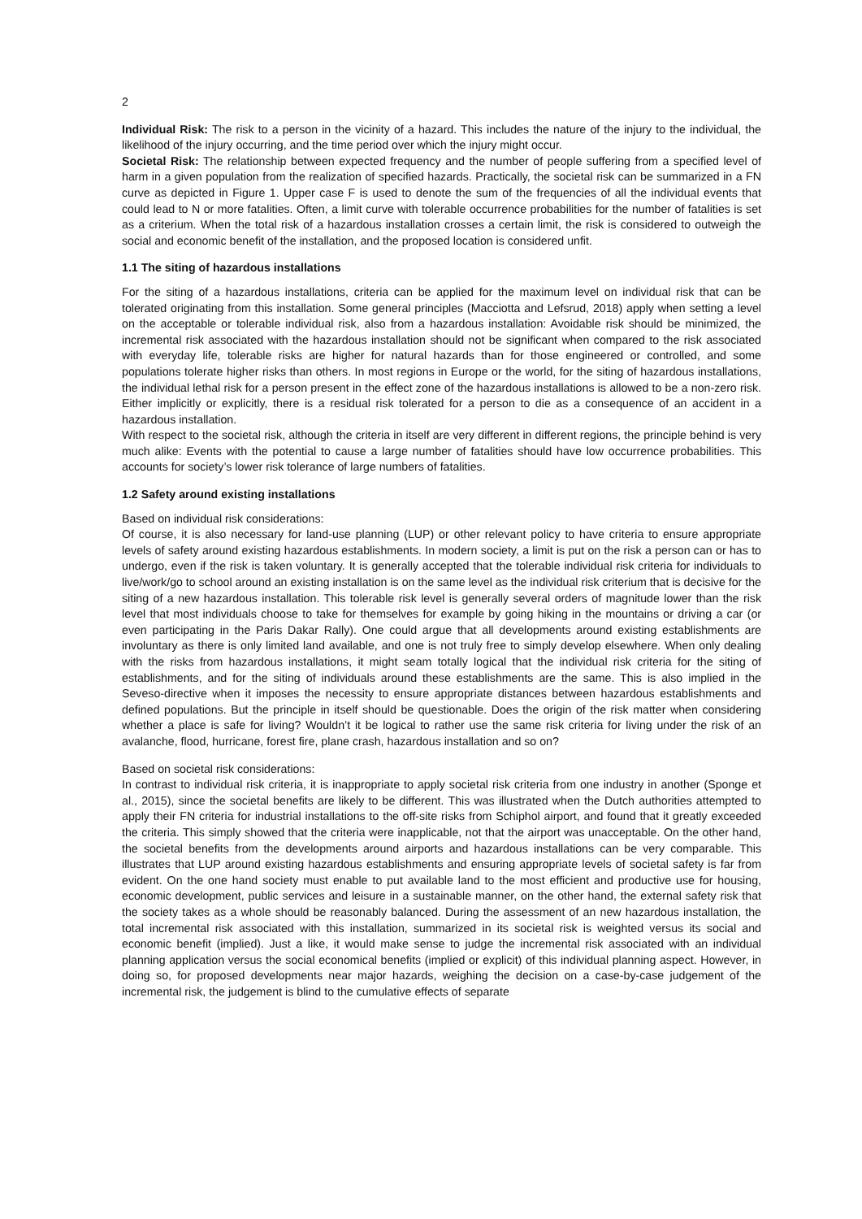2
Individual Risk: The risk to a person in the vicinity of a hazard. This includes the nature of the injury to the individual, the likelihood of the injury occurring, and the time period over which the injury might occur.
Societal Risk: The relationship between expected frequency and the number of people suffering from a specified level of harm in a given population from the realization of specified hazards. Practically, the societal risk can be summarized in a FN curve as depicted in Figure 1. Upper case F is used to denote the sum of the frequencies of all the individual events that could lead to N or more fatalities. Often, a limit curve with tolerable occurrence probabilities for the number of fatalities is set as a criterium. When the total risk of a hazardous installation crosses a certain limit, the risk is considered to outweigh the social and economic benefit of the installation, and the proposed location is considered unfit.
1.1 The siting of hazardous installations
For the siting of a hazardous installations, criteria can be applied for the maximum level on individual risk that can be tolerated originating from this installation. Some general principles (Macciotta and Lefsrud, 2018) apply when setting a level on the acceptable or tolerable individual risk, also from a hazardous installation: Avoidable risk should be minimized, the incremental risk associated with the hazardous installation should not be significant when compared to the risk associated with everyday life, tolerable risks are higher for natural hazards than for those engineered or controlled, and some populations tolerate higher risks than others. In most regions in Europe or the world, for the siting of hazardous installations, the individual lethal risk for a person present in the effect zone of the hazardous installations is allowed to be a non-zero risk. Either implicitly or explicitly, there is a residual risk tolerated for a person to die as a consequence of an accident in a hazardous installation.
With respect to the societal risk, although the criteria in itself are very different in different regions, the principle behind is very much alike: Events with the potential to cause a large number of fatalities should have low occurrence probabilities. This accounts for society’s lower risk tolerance of large numbers of fatalities.
1.2 Safety around existing installations
Based on individual risk considerations:
Of course, it is also necessary for land-use planning (LUP) or other relevant policy to have criteria to ensure appropriate levels of safety around existing hazardous establishments. In modern society, a limit is put on the risk a person can or has to undergo, even if the risk is taken voluntary. It is generally accepted that the tolerable individual risk criteria for individuals to live/work/go to school around an existing installation is on the same level as the individual risk criterium that is decisive for the siting of a new hazardous installation. This tolerable risk level is generally several orders of magnitude lower than the risk level that most individuals choose to take for themselves for example by going hiking in the mountains or driving a car (or even participating in the Paris Dakar Rally). One could argue that all developments around existing establishments are involuntary as there is only limited land available, and one is not truly free to simply develop elsewhere. When only dealing with the risks from hazardous installations, it might seam totally logical that the individual risk criteria for the siting of establishments, and for the siting of individuals around these establishments are the same. This is also implied in the Seveso-directive when it imposes the necessity to ensure appropriate distances between hazardous establishments and defined populations. But the principle in itself should be questionable. Does the origin of the risk matter when considering whether a place is safe for living? Wouldn’t it be logical to rather use the same risk criteria for living under the risk of an avalanche, flood, hurricane, forest fire, plane crash, hazardous installation and so on?
Based on societal risk considerations:
In contrast to individual risk criteria, it is inappropriate to apply societal risk criteria from one industry in another (Sponge et al., 2015), since the societal benefits are likely to be different. This was illustrated when the Dutch authorities attempted to apply their FN criteria for industrial installations to the off-site risks from Schiphol airport, and found that it greatly exceeded the criteria. This simply showed that the criteria were inapplicable, not that the airport was unacceptable. On the other hand, the societal benefits from the developments around airports and hazardous installations can be very comparable. This illustrates that LUP around existing hazardous establishments and ensuring appropriate levels of societal safety is far from evident. On the one hand society must enable to put available land to the most efficient and productive use for housing, economic development, public services and leisure in a sustainable manner, on the other hand, the external safety risk that the society takes as a whole should be reasonably balanced. During the assessment of an new hazardous installation, the total incremental risk associated with this installation, summarized in its societal risk is weighted versus its social and economic benefit (implied). Just a like, it would make sense to judge the incremental risk associated with an individual planning application versus the social economical benefits (implied or explicit) of this individual planning aspect. However, in doing so, for proposed developments near major hazards, weighing the decision on a case-by-case judgement of the incremental risk, the judgement is blind to the cumulative effects of separate